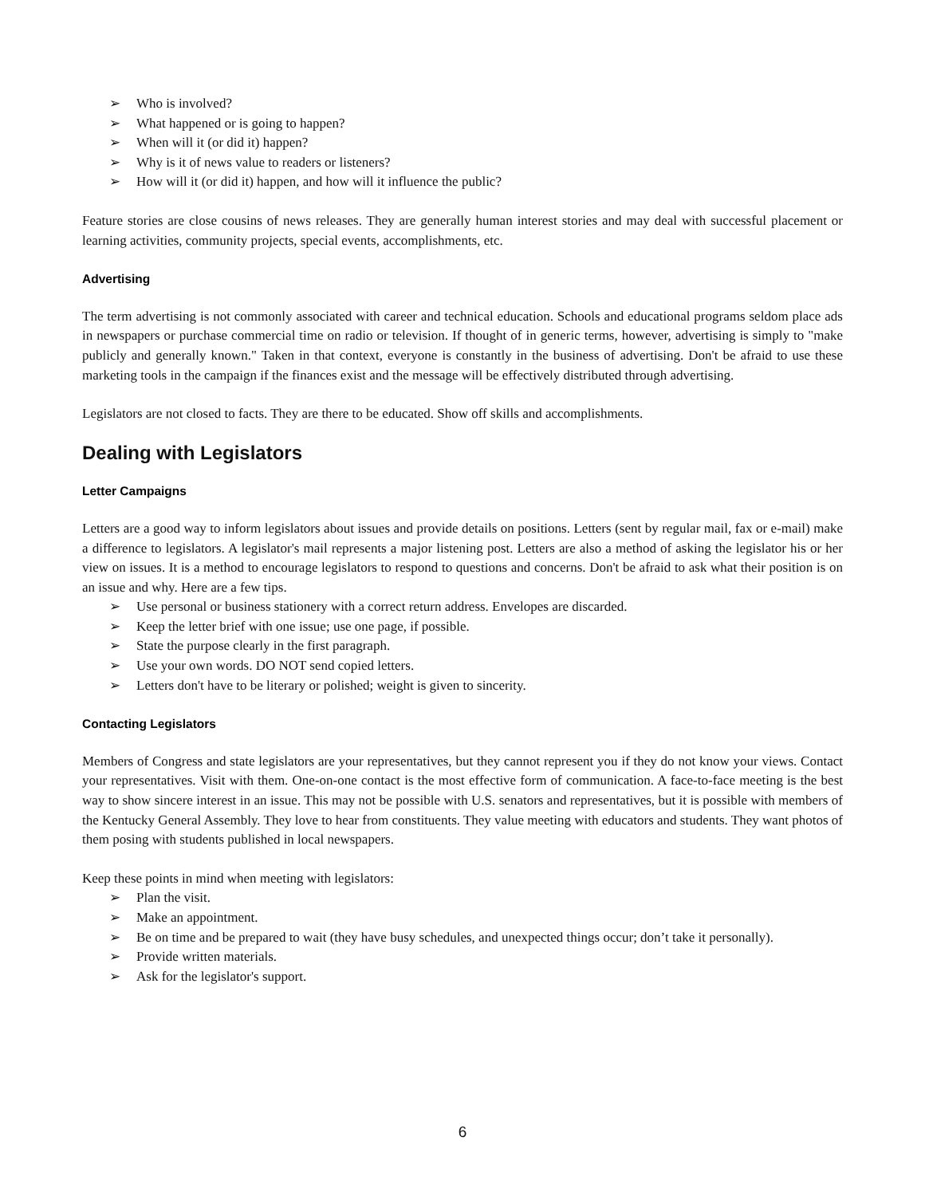➢ Who is involved?
➢ What happened or is going to happen?
➢ When will it (or did it) happen?
➢ Why is it of news value to readers or listeners?
➢ How will it (or did it) happen, and how will it influence the public?
Feature stories are close cousins of news releases. They are generally human interest stories and may deal with successful placement or learning activities, community projects, special events, accomplishments, etc.
Advertising
The term advertising is not commonly associated with career and technical education. Schools and educational programs seldom place ads in newspapers or purchase commercial time on radio or television. If thought of in generic terms, however, advertising is simply to "make publicly and generally known." Taken in that context, everyone is constantly in the business of advertising. Don't be afraid to use these marketing tools in the campaign if the finances exist and the message will be effectively distributed through advertising.
Legislators are not closed to facts. They are there to be educated. Show off skills and accomplishments.
Dealing with Legislators
Letter Campaigns
Letters are a good way to inform legislators about issues and provide details on positions. Letters (sent by regular mail, fax or e-mail) make a difference to legislators. A legislator's mail represents a major listening post. Letters are also a method of asking the legislator his or her view on issues. It is a method to encourage legislators to respond to questions and concerns. Don't be afraid to ask what their position is on an issue and why. Here are a few tips.
➢ Use personal or business stationery with a correct return address. Envelopes are discarded.
➢ Keep the letter brief with one issue; use one page, if possible.
➢ State the purpose clearly in the first paragraph.
➢ Use your own words. DO NOT send copied letters.
➢ Letters don't have to be literary or polished; weight is given to sincerity.
Contacting Legislators
Members of Congress and state legislators are your representatives, but they cannot represent you if they do not know your views. Contact your representatives. Visit with them. One-on-one contact is the most effective form of communication. A face-to-face meeting is the best way to show sincere interest in an issue. This may not be possible with U.S. senators and representatives, but it is possible with members of the Kentucky General Assembly. They love to hear from constituents. They value meeting with educators and students. They want photos of them posing with students published in local newspapers.
Keep these points in mind when meeting with legislators:
➢ Plan the visit.
➢ Make an appointment.
➢ Be on time and be prepared to wait (they have busy schedules, and unexpected things occur; don’t take it personally).
➢ Provide written materials.
➢ Ask for the legislator's support.
6